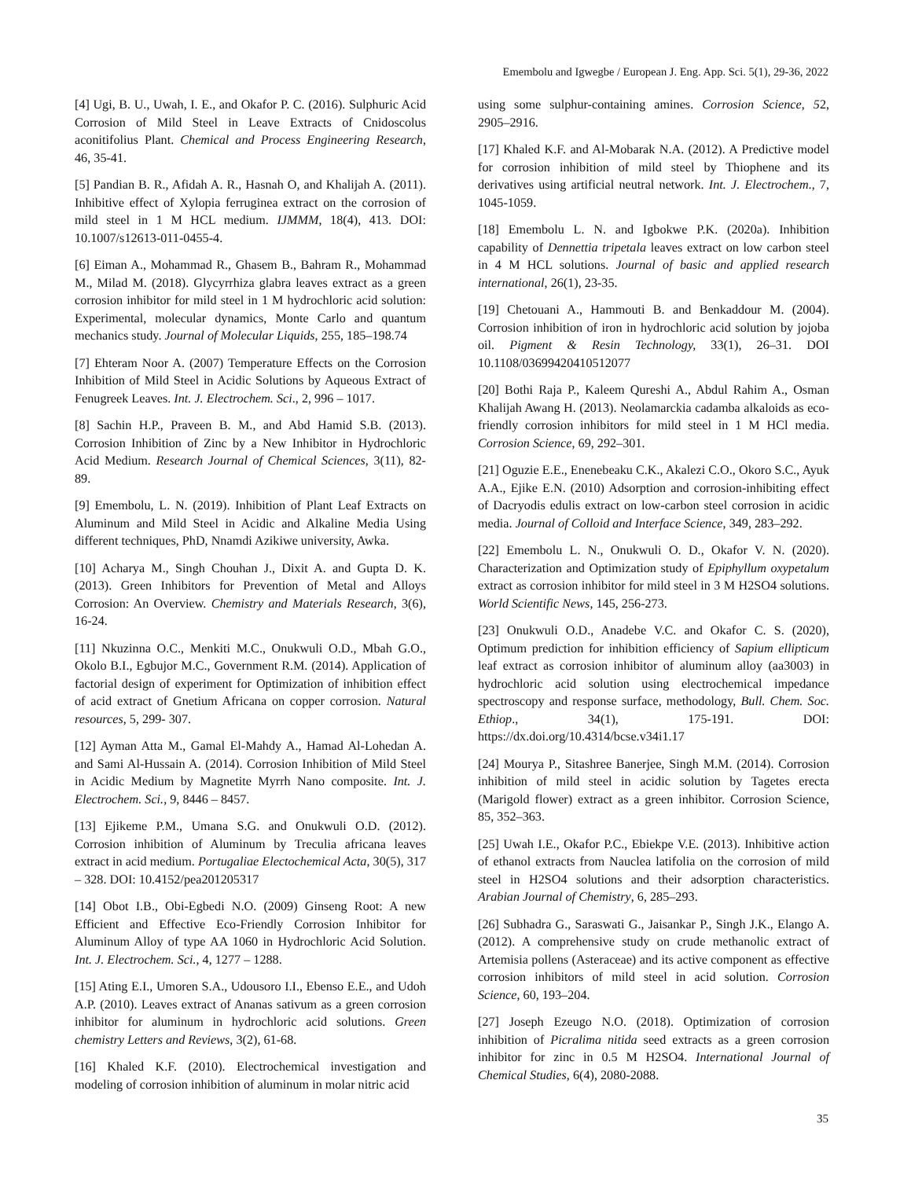Emembolu and Igwegbe / European J. Eng. App. Sci. 5(1), 29-36, 2022
[4] Ugi, B. U., Uwah, I. E., and Okafor P. C. (2016). Sulphuric Acid Corrosion of Mild Steel in Leave Extracts of Cnidoscolus aconitifolius Plant. Chemical and Process Engineering Research, 46, 35-41.
[5] Pandian B. R., Afidah A. R., Hasnah O, and Khalijah A. (2011). Inhibitive effect of Xylopia ferruginea extract on the corrosion of mild steel in 1 M HCL medium. IJMMM, 18(4), 413. DOI: 10.1007/s12613-011-0455-4.
[6] Eiman A., Mohammad R., Ghasem B., Bahram R., Mohammad M., Milad M. (2018). Glycyrrhiza glabra leaves extract as a green corrosion inhibitor for mild steel in 1 M hydrochloric acid solution: Experimental, molecular dynamics, Monte Carlo and quantum mechanics study. Journal of Molecular Liquids, 255, 185–198.74
[7] Ehteram Noor A. (2007) Temperature Effects on the Corrosion Inhibition of Mild Steel in Acidic Solutions by Aqueous Extract of Fenugreek Leaves. Int. J. Electrochem. Sci., 2, 996 – 1017.
[8] Sachin H.P., Praveen B. M., and Abd Hamid S.B. (2013). Corrosion Inhibition of Zinc by a New Inhibitor in Hydrochloric Acid Medium. Research Journal of Chemical Sciences, 3(11), 82-89.
[9] Emembolu, L. N. (2019). Inhibition of Plant Leaf Extracts on Aluminum and Mild Steel in Acidic and Alkaline Media Using different techniques, PhD, Nnamdi Azikiwe university, Awka.
[10] Acharya M., Singh Chouhan J., Dixit A. and Gupta D. K. (2013). Green Inhibitors for Prevention of Metal and Alloys Corrosion: An Overview. Chemistry and Materials Research, 3(6), 16-24.
[11] Nkuzinna O.C., Menkiti M.C., Onukwuli O.D., Mbah G.O., Okolo B.I., Egbujor M.C., Government R.M. (2014). Application of factorial design of experiment for Optimization of inhibition effect of acid extract of Gnetium Africana on copper corrosion. Natural resources, 5, 299- 307.
[12] Ayman Atta M., Gamal El-Mahdy A., Hamad Al-Lohedan A. and Sami Al-Hussain A. (2014). Corrosion Inhibition of Mild Steel in Acidic Medium by Magnetite Myrrh Nano composite. Int. J. Electrochem. Sci., 9, 8446 – 8457.
[13] Ejikeme P.M., Umana S.G. and Onukwuli O.D. (2012). Corrosion inhibition of Aluminum by Treculia africana leaves extract in acid medium. Portugaliae Electochemical Acta, 30(5), 317 – 328. DOI: 10.4152/pea201205317
[14] Obot I.B., Obi-Egbedi N.O. (2009) Ginseng Root: A new Efficient and Effective Eco-Friendly Corrosion Inhibitor for Aluminum Alloy of type AA 1060 in Hydrochloric Acid Solution. Int. J. Electrochem. Sci., 4, 1277 – 1288.
[15] Ating E.I., Umoren S.A., Udousoro I.I., Ebenso E.E., and Udoh A.P. (2010). Leaves extract of Ananas sativum as a green corrosion inhibitor for aluminum in hydrochloric acid solutions. Green chemistry Letters and Reviews, 3(2), 61-68.
[16] Khaled K.F. (2010). Electrochemical investigation and modeling of corrosion inhibition of aluminum in molar nitric acid
using some sulphur-containing amines. Corrosion Science, 52, 2905–2916.
[17] Khaled K.F. and Al-Mobarak N.A. (2012). A Predictive model for corrosion inhibition of mild steel by Thiophene and its derivatives using artificial neutral network. Int. J. Electrochem., 7, 1045-1059.
[18] Emembolu L. N. and Igbokwe P.K. (2020a). Inhibition capability of Dennettia tripetala leaves extract on low carbon steel in 4 M HCL solutions. Journal of basic and applied research international, 26(1), 23-35.
[19] Chetouani A., Hammouti B. and Benkaddour M. (2004). Corrosion inhibition of iron in hydrochloric acid solution by jojoba oil. Pigment & Resin Technology, 33(1), 26–31. DOI 10.1108/03699420410512077
[20] Bothi Raja P., Kaleem Qureshi A., Abdul Rahim A., Osman Khalijah Awang H. (2013). Neolamarckia cadamba alkaloids as eco-friendly corrosion inhibitors for mild steel in 1 M HCl media. Corrosion Science, 69, 292–301.
[21] Oguzie E.E., Enenebeaku C.K., Akalezi C.O., Okoro S.C., Ayuk A.A., Ejike E.N. (2010) Adsorption and corrosion-inhibiting effect of Dacryodis edulis extract on low-carbon steel corrosion in acidic media. Journal of Colloid and Interface Science, 349, 283–292.
[22] Emembolu L. N., Onukwuli O. D., Okafor V. N. (2020). Characterization and Optimization study of Epiphyllum oxypetalum extract as corrosion inhibitor for mild steel in 3 M H2SO4 solutions. World Scientific News, 145, 256-273.
[23] Onukwuli O.D., Anadebe V.C. and Okafor C. S. (2020), Optimum prediction for inhibition efficiency of Sapium ellipticum leaf extract as corrosion inhibitor of aluminum alloy (aa3003) in hydrochloric acid solution using electrochemical impedance spectroscopy and response surface, methodology, Bull. Chem. Soc. Ethiop., 34(1), 175-191. DOI: https://dx.doi.org/10.4314/bcse.v34i1.17
[24] Mourya P., Sitashree Banerjee, Singh M.M. (2014). Corrosion inhibition of mild steel in acidic solution by Tagetes erecta (Marigold flower) extract as a green inhibitor. Corrosion Science, 85, 352–363.
[25] Uwah I.E., Okafor P.C., Ebiekpe V.E. (2013). Inhibitive action of ethanol extracts from Nauclea latifolia on the corrosion of mild steel in H2SO4 solutions and their adsorption characteristics. Arabian Journal of Chemistry, 6, 285–293.
[26] Subhadra G., Saraswati G., Jaisankar P., Singh J.K., Elango A. (2012). A comprehensive study on crude methanolic extract of Artemisia pollens (Asteraceae) and its active component as effective corrosion inhibitors of mild steel in acid solution. Corrosion Science, 60, 193–204.
[27] Joseph Ezeugo N.O. (2018). Optimization of corrosion inhibition of Picralima nitida seed extracts as a green corrosion inhibitor for zinc in 0.5 M H2SO4. International Journal of Chemical Studies, 6(4), 2080-2088.
35